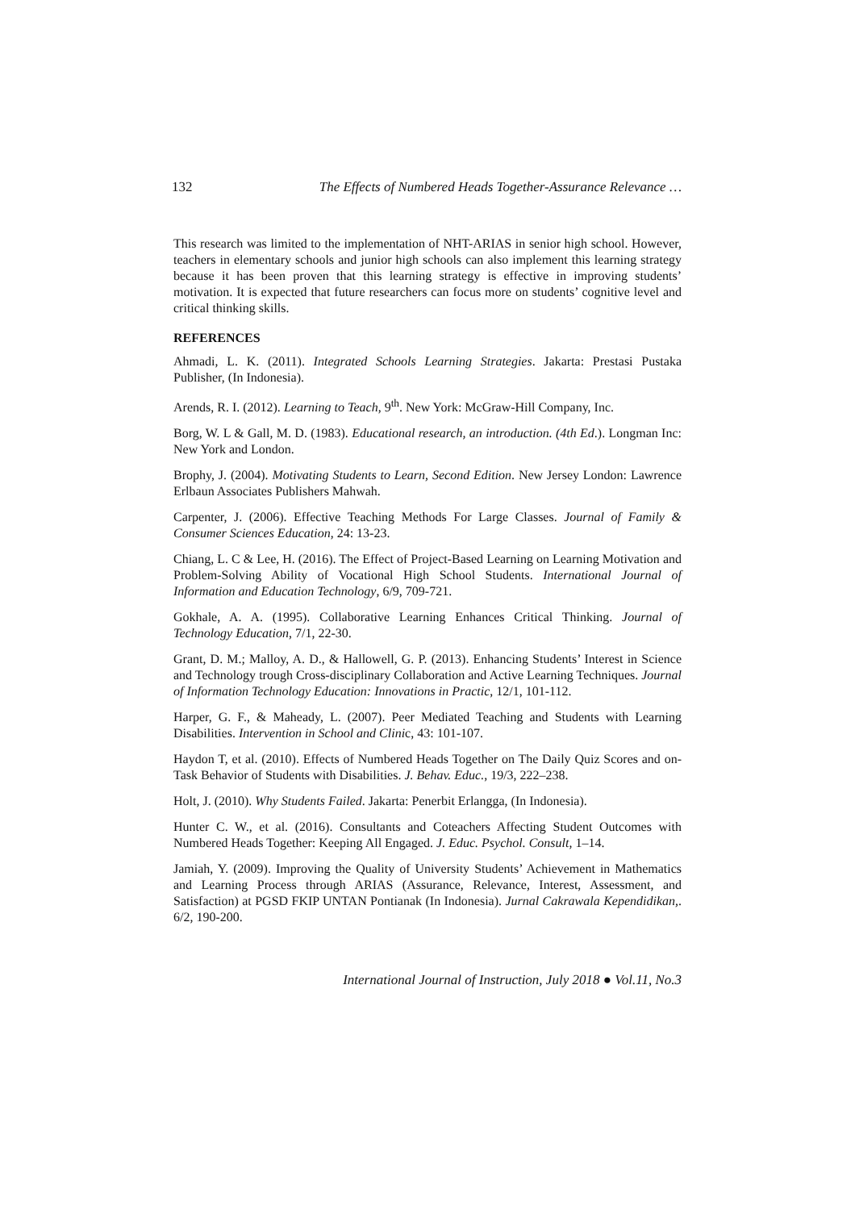132 The Effects of Numbered Heads Together-Assurance Relevance …
This research was limited to the implementation of NHT-ARIAS in senior high school. However, teachers in elementary schools and junior high schools can also implement this learning strategy because it has been proven that this learning strategy is effective in improving students’ motivation. It is expected that future researchers can focus more on students’ cognitive level and critical thinking skills.
REFERENCES
Ahmadi, L. K. (2011). Integrated Schools Learning Strategies. Jakarta: Prestasi Pustaka Publisher, (In Indonesia).
Arends, R. I. (2012). Learning to Teach, 9<sup>th</sup>. New York: McGraw-Hill Company, Inc.
Borg, W. L & Gall, M. D. (1983). Educational research, an introduction. (4th Ed.). Longman Inc: New York and London.
Brophy, J. (2004). Motivating Students to Learn, Second Edition. New Jersey London: Lawrence Erlbaun Associates Publishers Mahwah.
Carpenter, J. (2006). Effective Teaching Methods For Large Classes. Journal of Family & Consumer Sciences Education, 24: 13-23.
Chiang, L. C & Lee, H. (2016). The Effect of Project-Based Learning on Learning Motivation and Problem-Solving Ability of Vocational High School Students. International Journal of Information and Education Technology, 6/9, 709-721.
Gokhale, A. A. (1995). Collaborative Learning Enhances Critical Thinking. Journal of Technology Education, 7/1, 22-30.
Grant, D. M.; Malloy, A. D., & Hallowell, G. P. (2013). Enhancing Students’ Interest in Science and Technology trough Cross-disciplinary Collaboration and Active Learning Techniques. Journal of Information Technology Education: Innovations in Practic, 12/1, 101-112.
Harper, G. F., & Maheady, L. (2007). Peer Mediated Teaching and Students with Learning Disabilities. Intervention in School and Clinic, 43: 101-107.
Haydon T, et al. (2010). Effects of Numbered Heads Together on The Daily Quiz Scores and on-Task Behavior of Students with Disabilities. J. Behav. Educ., 19/3, 222–238.
Holt, J. (2010). Why Students Failed. Jakarta: Penerbit Erlangga, (In Indonesia).
Hunter C. W., et al. (2016). Consultants and Coteachers Affecting Student Outcomes with Numbered Heads Together: Keeping All Engaged. J. Educ. Psychol. Consult, 1–14.
Jamiah, Y. (2009). Improving the Quality of University Students’ Achievement in Mathematics and Learning Process through ARIAS (Assurance, Relevance, Interest, Assessment, and Satisfaction) at PGSD FKIP UNTAN Pontianak (In Indonesia). Jurnal Cakrawala Kependidikan,. 6/2, 190-200.
International Journal of Instruction, July 2018 ● Vol.11, No.3